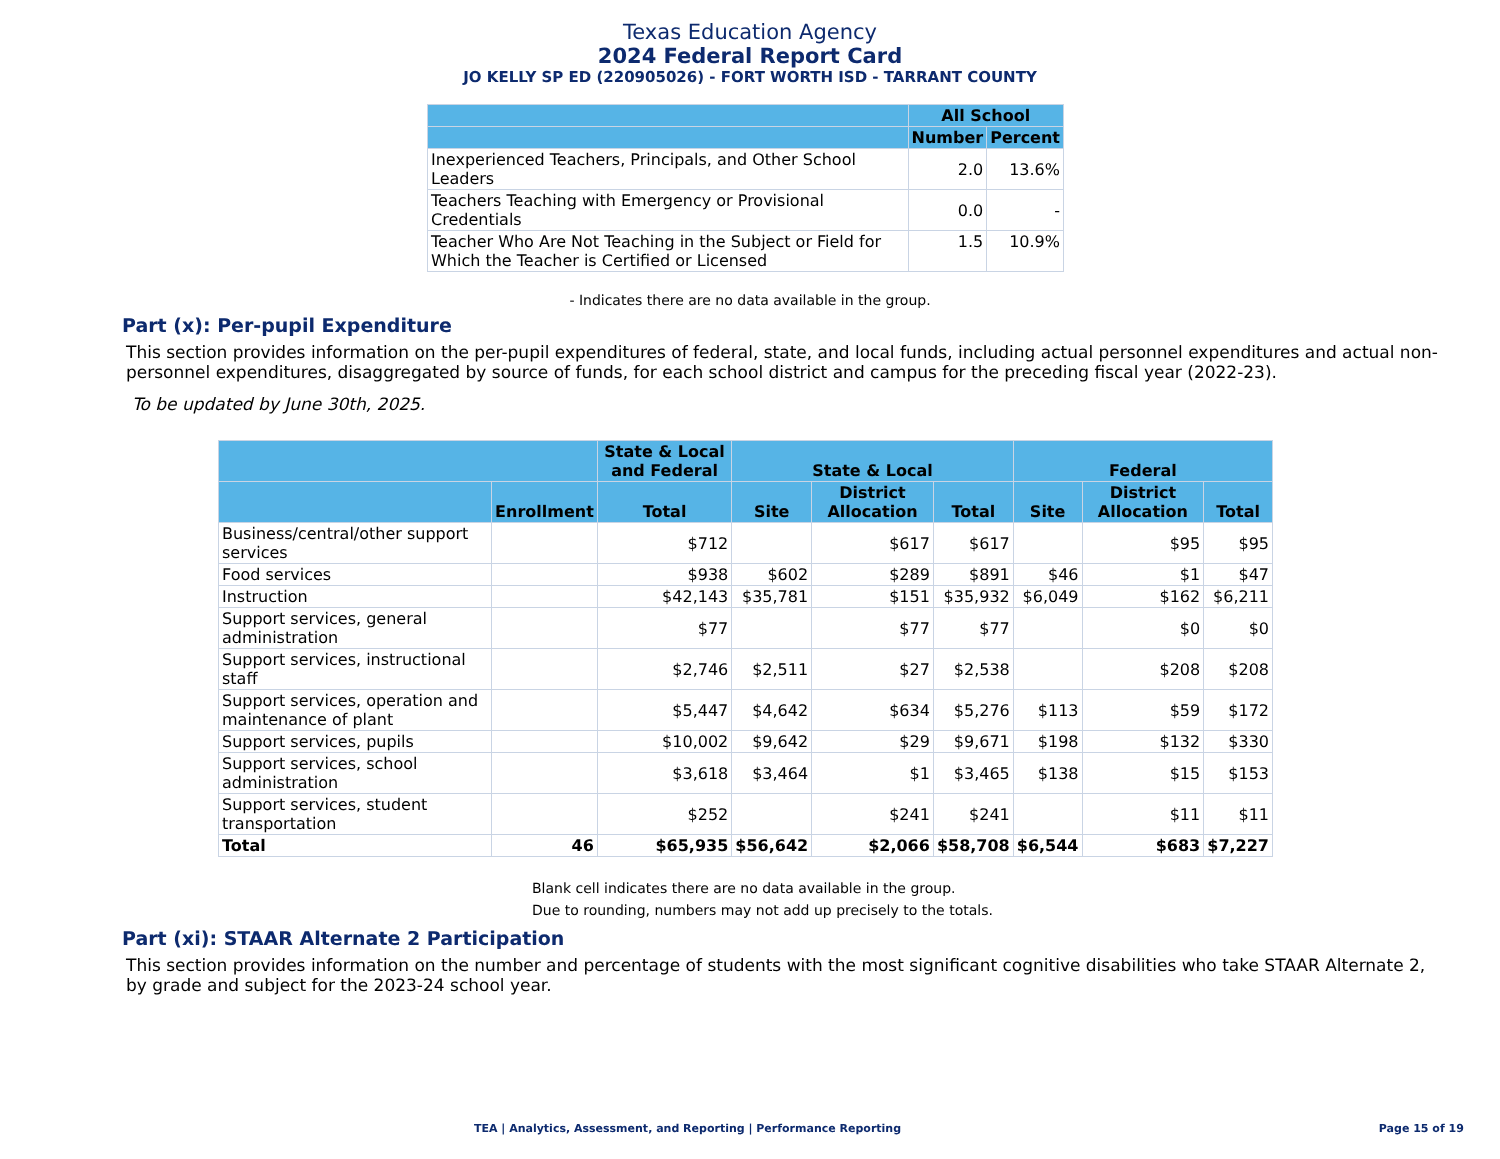Texas Education Agency
2024 Federal Report Card
JO KELLY SP ED (220905026) - FORT WORTH ISD - TARRANT COUNTY
| | All School | |
| --- | --- | --- |
| | Number | Percent |
| Inexperienced Teachers, Principals, and Other School Leaders | 2.0 | 13.6% |
| Teachers Teaching with Emergency or Provisional Credentials | 0.0 | - |
| Teacher Who Are Not Teaching in the Subject or Field for Which the Teacher is Certified or Licensed | 1.5 | 10.9% |
- Indicates there are no data available in the group.
Part (x): Per-pupil Expenditure
This section provides information on the per-pupil expenditures of federal, state, and local funds, including actual personnel expenditures and actual non-personnel expenditures, disaggregated by source of funds, for each school district and campus for the preceding fiscal year (2022-23).
To be updated by June 30th, 2025.
| | | State & Local and Federal | State & Local | | | Federal | | |
| --- | --- | --- | --- | --- | --- | --- | --- | --- |
| | Enrollment | Total | Site | District Allocation | Total | Site | District Allocation | Total |
| Business/central/other support services | | $712 | | $617 | $617 | | $95 | $95 |
| Food services | | $938 | $602 | $289 | $891 | $46 | $1 | $47 |
| Instruction | | $42,143 | $35,781 | $151 | $35,932 | $6,049 | $162 | $6,211 |
| Support services, general administration | | $77 | | $77 | $77 | | $0 | $0 |
| Support services, instructional staff | | $2,746 | $2,511 | $27 | $2,538 | | $208 | $208 |
| Support services, operation and maintenance of plant | | $5,447 | $4,642 | $634 | $5,276 | $113 | $59 | $172 |
| Support services, pupils | | $10,002 | $9,642 | $29 | $9,671 | $198 | $132 | $330 |
| Support services, school administration | | $3,618 | $3,464 | $1 | $3,465 | $138 | $15 | $153 |
| Support services, student transportation | | $252 | | $241 | $241 | | $11 | $11 |
| Total | 46 | $65,935 | $56,642 | $2,066 | $58,708 | $6,544 | $683 | $7,227 |
Blank cell indicates there are no data available in the group.
Due to rounding, numbers may not add up precisely to the totals.
Part (xi): STAAR Alternate 2 Participation
This section provides information on the number and percentage of students with the most significant cognitive disabilities who take STAAR Alternate 2, by grade and subject for the 2023-24 school year.
TEA | Analytics, Assessment, and Reporting | Performance Reporting Page 15 of 19